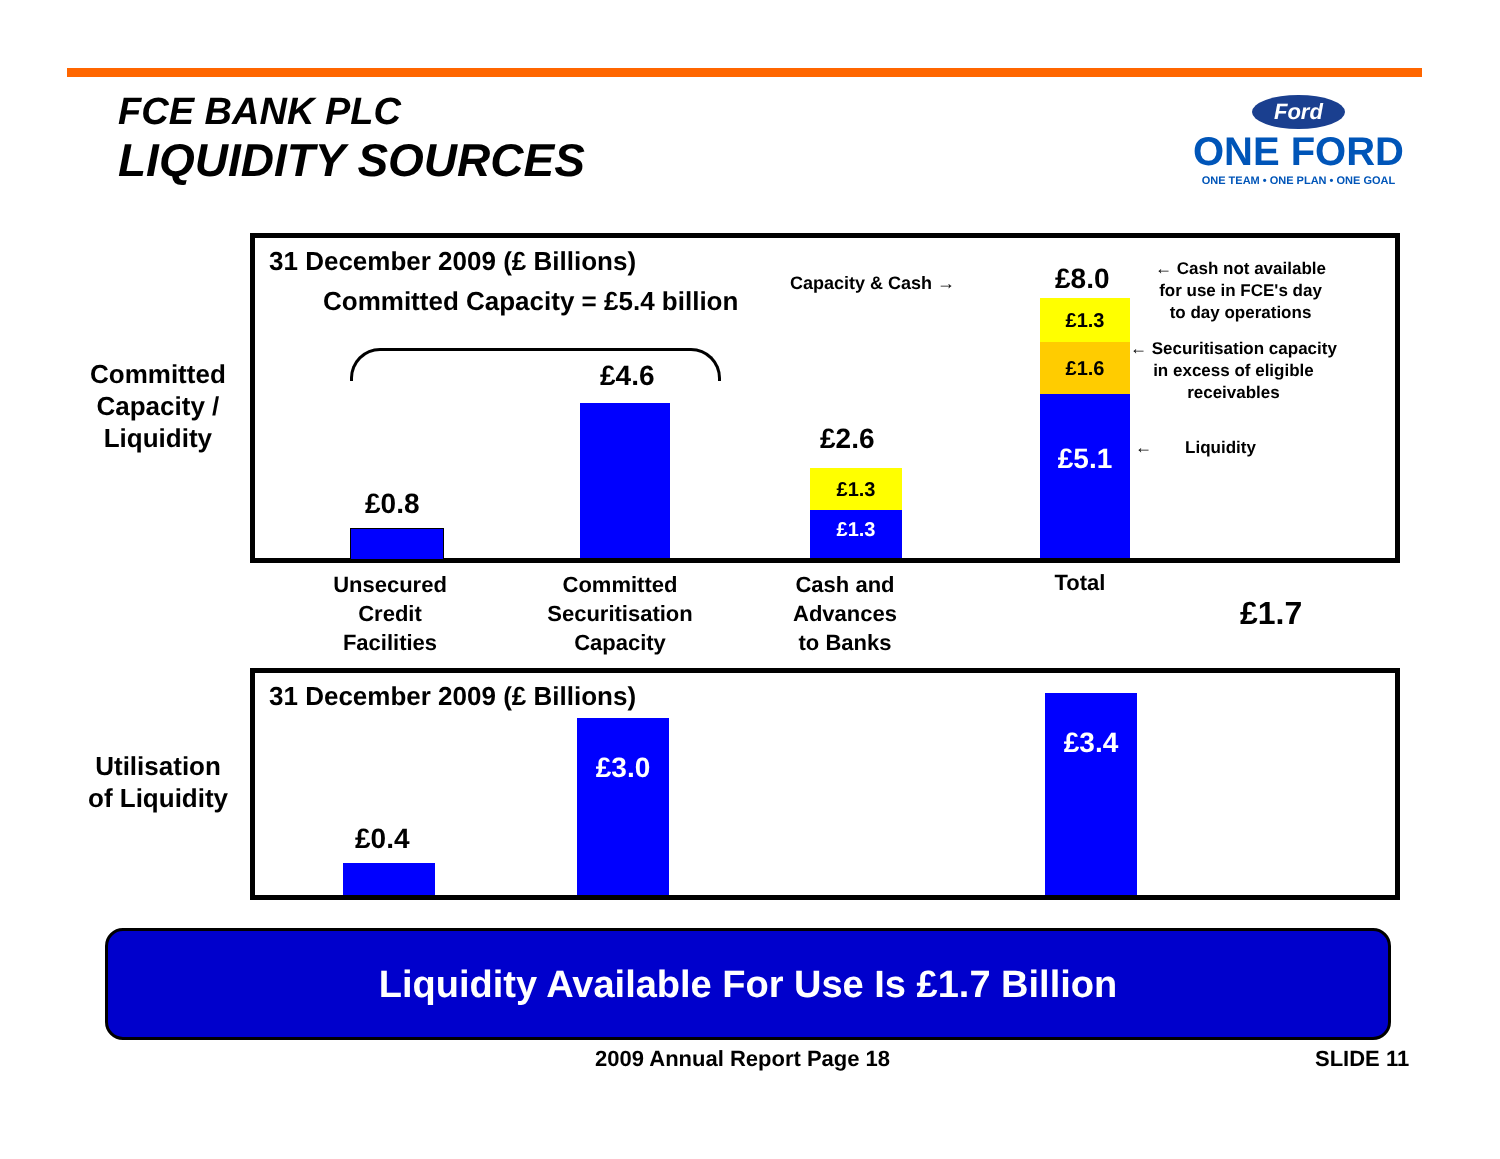FCE BANK PLC
LIQUIDITY SOURCES
Ford
ONE FORD
ONE TEAM • ONE PLAN • ONE GOAL
Committed
Capacity /
Liquidity
Utilisation
of Liquidity
31 December 2009 (£ Billions)
Committed Capacity = £5.4 billion
Capacity & Cash →
£0.8
£4.6
£2.6
£1.3
£1.3
£8.0
£1.3
£1.6
£5.1
← Cash not available
for use in FCE's day
to day operations
← Securitisation capacity
in excess of eligible
receivables
← Liquidity
Unsecured
Credit
Facilities
Committed
Securitisation
Capacity
Cash and
Advances
to Banks
Total
£1.7
31 December 2009 (£ Billions)
£0.4
£3.0
£3.4
Liquidity Available For Use Is £1.7 Billion
2009 Annual Report Page 18 SLIDE 11